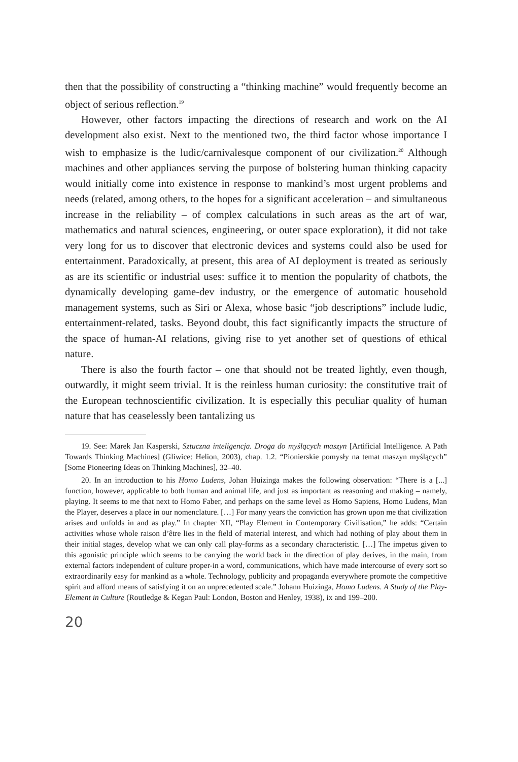then that the possibility of constructing a “thinking machine” would frequently become an object of serious reflection.<sup>19</sup>
However, other factors impacting the directions of research and work on the AI development also exist. Next to the mentioned two, the third factor whose importance I wish to emphasize is the ludic/carnivalesque component of our civilization.<sup>20</sup> Although machines and other appliances serving the purpose of bolstering human thinking capacity would initially come into existence in response to mankind’s most urgent problems and needs (related, among others, to the hopes for a significant acceleration – and simultaneous increase in the reliability – of complex calculations in such areas as the art of war, mathematics and natural sciences, engineering, or outer space exploration), it did not take very long for us to discover that electronic devices and systems could also be used for entertainment. Paradoxically, at present, this area of AI deployment is treated as seriously as are its scientific or industrial uses: suffice it to mention the popularity of chatbots, the dynamically developing game-dev industry, or the emergence of automatic household management systems, such as Siri or Alexa, whose basic “job descriptions” include ludic, entertainment-related, tasks. Beyond doubt, this fact significantly impacts the structure of the space of human-AI relations, giving rise to yet another set of questions of ethical nature.
There is also the fourth factor – one that should not be treated lightly, even though, outwardly, it might seem trivial. It is the reinless human curiosity: the constitutive trait of the European technoscientific civilization. It is especially this peculiar quality of human nature that has ceaselessly been tantalizing us
19. See: Marek Jan Kasperski, Sztuczna inteligencja. Droga do myślących maszyn [Artificial Intelligence. A Path Towards Thinking Machines] (Gliwice: Helion, 2003), chap. 1.2. “Pionierskie pomysły na temat maszyn myślących” [Some Pioneering Ideas on Thinking Machines], 32–40.
20. In an introduction to his Homo Ludens, Johan Huizinga makes the following observation: “There is a [...] function, however, applicable to both human and animal life, and just as important as reasoning and making – namely, playing. It seems to me that next to Homo Faber, and perhaps on the same level as Homo Sapiens, Homo Ludens, Man the Player, deserves a place in our nomenclature. […] For many years the conviction has grown upon me that civilization arises and unfolds in and as play.” In chapter XII, “Play Element in Contemporary Civilisation,” he adds: “Certain activities whose whole raison d’être lies in the field of material interest, and which had nothing of play about them in their initial stages, develop what we can only call play-forms as a secondary characteristic. […] The impetus given to this agonistic principle which seems to be carrying the world back in the direction of play derives, in the main, from external factors independent of culture proper-in a word, communications, which have made intercourse of every sort so extraordinarily easy for mankind as a whole. Technology, publicity and propaganda everywhere promote the competitive spirit and afford means of satisfying it on an unprecedented scale.” Johann Huizinga, Homo Ludens. A Study of the Play-Element in Culture (Routledge & Kegan Paul: London, Boston and Henley, 1938), ix and 199–200.
20